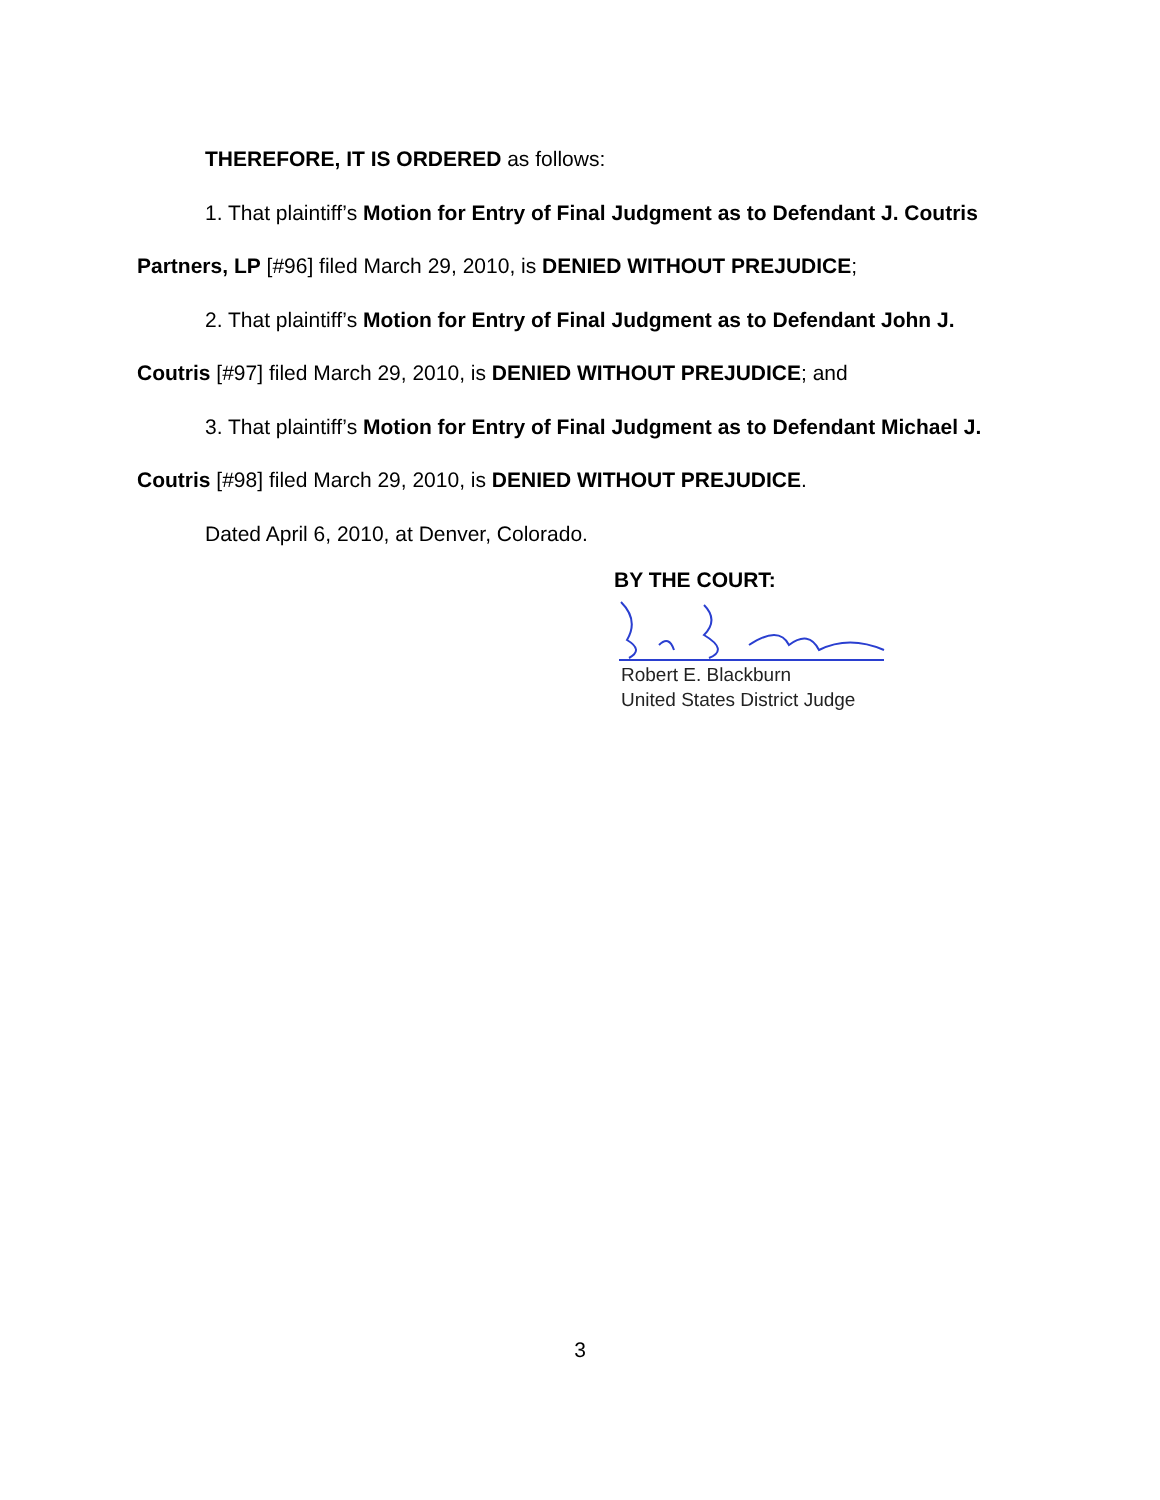THEREFORE, IT IS ORDERED as follows:
1. That plaintiff’s Motion for Entry of Final Judgment as to Defendant J. Coutris Partners, LP [#96] filed March 29, 2010, is DENIED WITHOUT PREJUDICE;
2. That plaintiff’s Motion for Entry of Final Judgment as to Defendant John J. Coutris [#97] filed March 29, 2010, is DENIED WITHOUT PREJUDICE; and
3. That plaintiff’s Motion for Entry of Final Judgment as to Defendant Michael J. Coutris [#98] filed March 29, 2010, is DENIED WITHOUT PREJUDICE.
Dated April 6, 2010, at Denver, Colorado.
BY THE COURT:
Robert E. Blackburn
United States District Judge
3